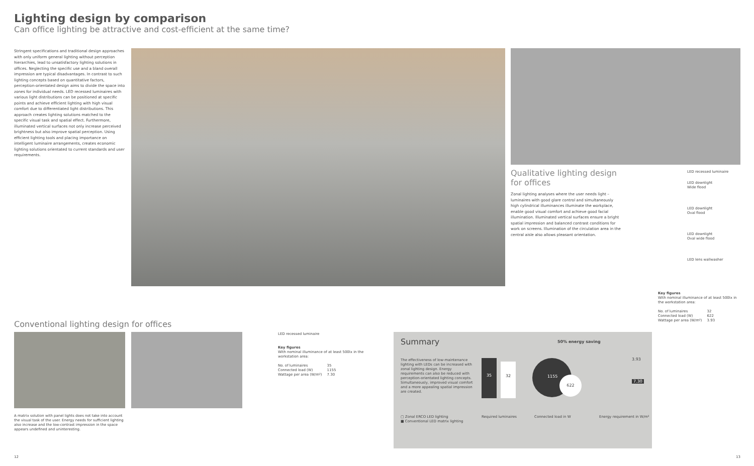Lighting design by comparison
Can office lighting be attractive and cost-efficient at the same time?
Stringent specifications and traditional design approaches with only uniform general lighting without perception hierarchies, lead to unsatisfactory lighting solutions in offices. Neglecting the specific use and a bland overall impression are typical disadvantages. In contrast to such lighting concepts based on quantitative factors, perception-orientated design aims to divide the space into zones for individual needs. LED recessed luminaires with various light distributions can be positioned at specific points and achieve efficient lighting with high visual comfort due to differentiated light distributions. This approach creates lighting solutions matched to the specific visual task and spatial effect. Furthermore, illuminated vertical surfaces not only increase perceived brightness but also improve spatial perception. Using efficient lighting tools and placing importance on intelligent luminaire arrangements, creates economic lighting solutions orientated to current standards and user requirements.
Qualitative lighting design for offices
Zonal lighting analyses where the user needs light – luminaires with good glare control and simultaneously high cylindrical illuminances illuminate the workplace, enable good visual comfort and achieve good facial illumination. Illuminated vertical surfaces ensure a bright spatial impression and balanced contrast conditions for work on screens. Illumination of the circulation area in the central aisle also allows pleasant orientation.
LED recessed luminaire
LED downlight
Wide flood
LED downlight
Oval flood
LED downlight
Oval wide flood
LED lens wallwasher
Key figures
With nominal illuminance of at least 500lx in the workstation area:
| No. of luminaires | 32 |
| Connected load (W) | 622 |
| Wattage per area (W/m²) | 3.93 |
Conventional lighting design for offices
LED recessed luminaire
Key figures
With nominal illuminance of at least 500lx in the workstation area:
| No. of luminaires | 35 |
| Connected load (W) | 1155 |
| Wattage per area (W/m²) | 7.30 |
A matrix solution with panel lights does not take into account the visual task of the user. Energy needs for sufficient lighting also increase and the low-contrast impression in the space appears undefined and uninteresting.
Summary
The effectiveness of low-maintenance lighting with LEDs can be increased with zonal lighting design. Energy requirements can also be reduced with perception-orientated lighting concepts. Simultaneously, improved visual comfort and a more appealing spatial impression are created.
50% energy saving
35
32
1155
622
3.93
7.30
▢ Zonal ERCO LED lighting
■ Conventional LED matrix lighting
Required luminaires Connected load in W Energy requirement in W/m²
12 13